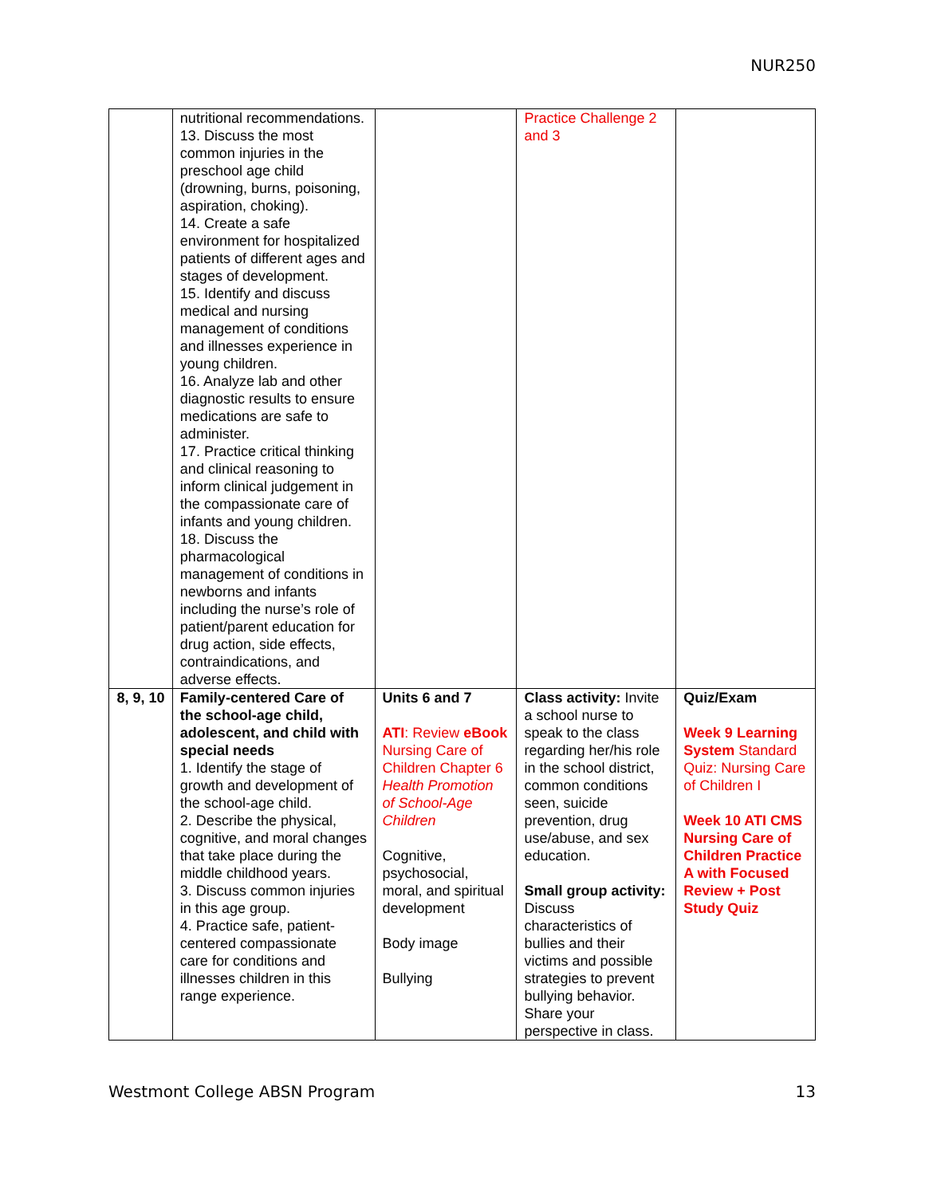NUR250
| | nutritional recommendations. 13. Discuss the most common injuries in the preschool age child (drowning, burns, poisoning, aspiration, choking). 14. Create a safe environment for hospitalized patients of different ages and stages of development. 15. Identify and discuss medical and nursing management of conditions and illnesses experience in young children. 16. Analyze lab and other diagnostic results to ensure medications are safe to administer. 17. Practice critical thinking and clinical reasoning to inform clinical judgement in the compassionate care of infants and young children. 18. Discuss the pharmacological management of conditions in newborns and infants including the nurse’s role of patient/parent education for drug action, side effects, contraindications, and adverse effects. | | Practice Challenge 2 and 3 | |
| 8, 9, 10 | Family-centered Care of the school-age child, adolescent, and child with special needs 1. Identify the stage of growth and development of the school-age child. 2. Describe the physical, cognitive, and moral changes that take place during the middle childhood years. 3. Discuss common injuries in this age group. 4. Practice safe, patient-centered compassionate care for conditions and illnesses children in this range experience. | Units 6 and 7 ATI : Review eBook Nursing Care of Children Chapter 6 Health Promotion of School-Age Children Cognitive, psychosocial, moral, and spiritual development Body image Bullying | Class activity: Invite a school nurse to speak to the class regarding her/his role in the school district, common conditions seen, suicide prevention, drug use/abuse, and sex education. Small group activity: Discuss characteristics of bullies and their victims and possible strategies to prevent bullying behavior. Share your perspective in class. | Quiz/Exam Week 9 Learning System Standard Quiz: Nursing Care of Children I Week 10 ATI CMS Nursing Care of Children Practice A with Focused Review + Post Study Quiz |
Westmont College ABSN Program 13